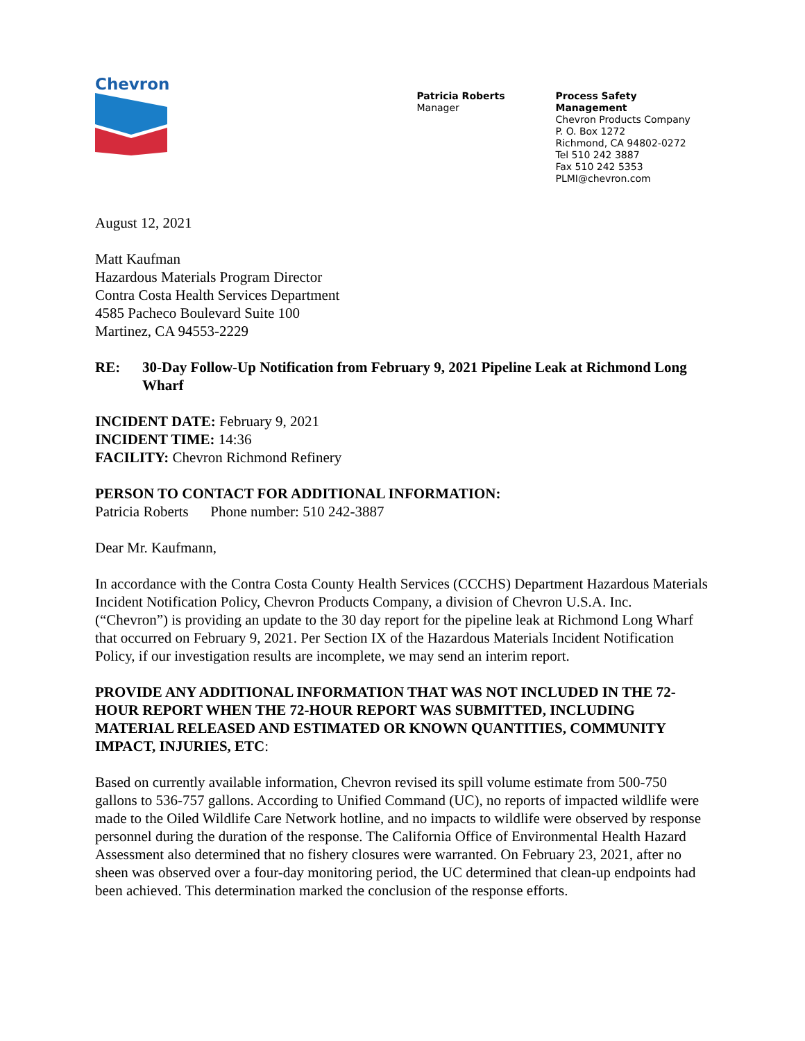Chevron
Patricia Roberts
Manager
Process Safety Management
Chevron Products Company
P. O. Box 1272
Richmond, CA 94802-0272
Tel 510 242 3887
Fax 510 242 5353
PLMI@chevron.com
August 12, 2021
Matt Kaufman
Hazardous Materials Program Director
Contra Costa Health Services Department
4585 Pacheco Boulevard Suite 100
Martinez, CA 94553-2229
RE: 30-Day Follow-Up Notification from February 9, 2021 Pipeline Leak at Richmond Long Wharf
INCIDENT DATE: February 9, 2021
INCIDENT TIME: 14:36
FACILITY: Chevron Richmond Refinery
PERSON TO CONTACT FOR ADDITIONAL INFORMATION:
Patricia Roberts Phone number: 510 242-3887
Dear Mr. Kaufmann,
In accordance with the Contra Costa County Health Services (CCCHS) Department Hazardous Materials Incident Notification Policy, Chevron Products Company, a division of Chevron U.S.A. Inc. (“Chevron”) is providing an update to the 30 day report for the pipeline leak at Richmond Long Wharf that occurred on February 9, 2021. Per Section IX of the Hazardous Materials Incident Notification Policy, if our investigation results are incomplete, we may send an interim report.
PROVIDE ANY ADDITIONAL INFORMATION THAT WAS NOT INCLUDED IN THE 72-HOUR REPORT WHEN THE 72-HOUR REPORT WAS SUBMITTED, INCLUDING MATERIAL RELEASED AND ESTIMATED OR KNOWN QUANTITIES, COMMUNITY IMPACT, INJURIES, ETC:
Based on currently available information, Chevron revised its spill volume estimate from 500-750 gallons to 536-757 gallons. According to Unified Command (UC), no reports of impacted wildlife were made to the Oiled Wildlife Care Network hotline, and no impacts to wildlife were observed by response personnel during the duration of the response. The California Office of Environmental Health Hazard Assessment also determined that no fishery closures were warranted. On February 23, 2021, after no sheen was observed over a four-day monitoring period, the UC determined that clean-up endpoints had been achieved. This determination marked the conclusion of the response efforts.